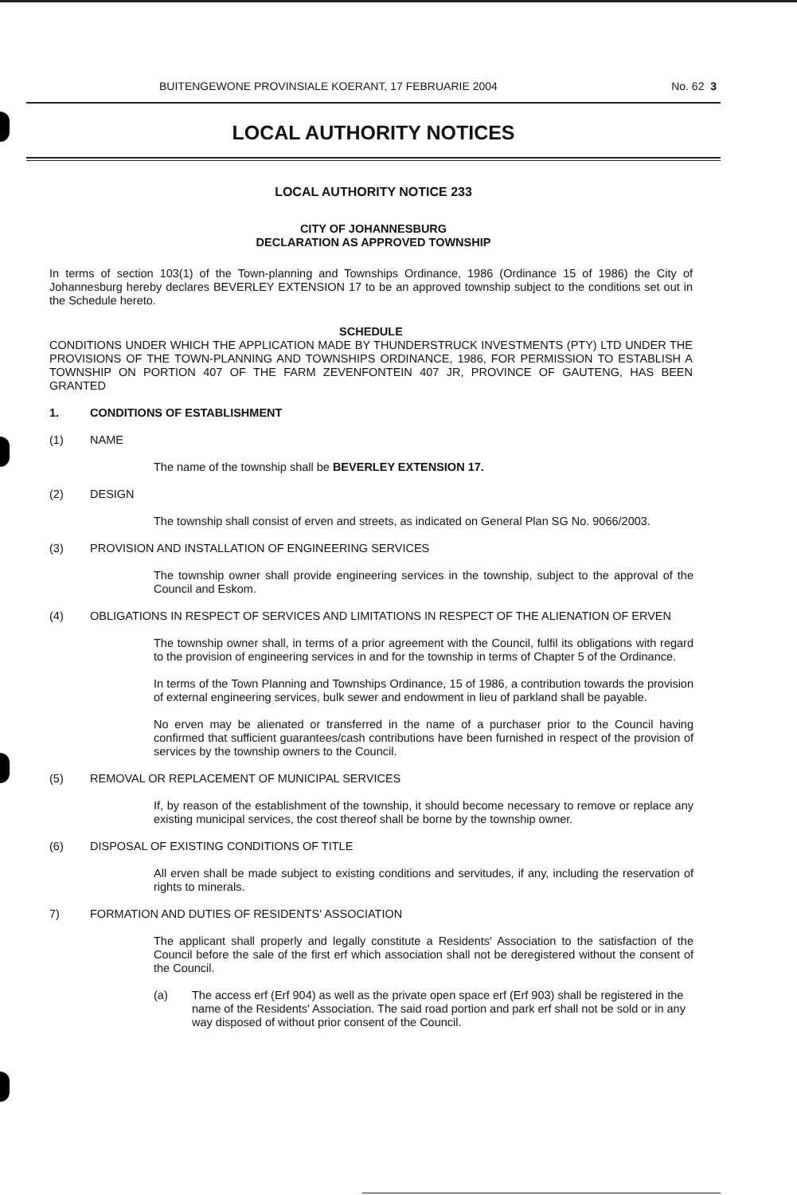BUITENGEWONE PROVINSIALE KOERANT, 17 FEBRUARIE 2004 No. 62 3
LOCAL AUTHORITY NOTICES
LOCAL AUTHORITY NOTICE 233
CITY OF JOHANNESBURG
DECLARATION AS APPROVED TOWNSHIP
In terms of section 103(1) of the Town-planning and Townships Ordinance, 1986 (Ordinance 15 of 1986) the City of Johannesburg hereby declares BEVERLEY EXTENSION 17 to be an approved township subject to the conditions set out in the Schedule hereto.
SCHEDULE
CONDITIONS UNDER WHICH THE APPLICATION MADE BY THUNDERSTRUCK INVESTMENTS (PTY) LTD UNDER THE PROVISIONS OF THE TOWN-PLANNING AND TOWNSHIPS ORDINANCE, 1986, FOR PERMISSION TO ESTABLISH A TOWNSHIP ON PORTION 407 OF THE FARM ZEVENFONTEIN 407 JR, PROVINCE OF GAUTENG, HAS BEEN GRANTED
1. CONDITIONS OF ESTABLISHMENT
(1) NAME
The name of the township shall be BEVERLEY EXTENSION 17.
(2) DESIGN
The township shall consist of erven and streets, as indicated on General Plan SG No. 9066/2003.
(3) PROVISION AND INSTALLATION OF ENGINEERING SERVICES
The township owner shall provide engineering services in the township, subject to the approval of the Council and Eskom.
(4) OBLIGATIONS IN RESPECT OF SERVICES AND LIMITATIONS IN RESPECT OF THE ALIENATION OF ERVEN
The township owner shall, in terms of a prior agreement with the Council, fulfil its obligations with regard to the provision of engineering services in and for the township in terms of Chapter 5 of the Ordinance.
In terms of the Town Planning and Townships Ordinance, 15 of 1986, a contribution towards the provision of external engineering services, bulk sewer and endowment in lieu of parkland shall be payable.
No erven may be alienated or transferred in the name of a purchaser prior to the Council having confirmed that sufficient guarantees/cash contributions have been furnished in respect of the provision of services by the township owners to the Council.
(5) REMOVAL OR REPLACEMENT OF MUNICIPAL SERVICES
If, by reason of the establishment of the township, it should become necessary to remove or replace any existing municipal services, the cost thereof shall be borne by the township owner.
(6) DISPOSAL OF EXISTING CONDITIONS OF TITLE
All erven shall be made subject to existing conditions and servitudes, if any, including the reservation of rights to minerals.
7) FORMATION AND DUTIES OF RESIDENTS' ASSOCIATION
The applicant shall properly and legally constitute a Residents' Association to the satisfaction of the Council before the sale of the first erf which association shall not be deregistered without the consent of the Council.
(a) The access erf (Erf 904) as well as the private open space erf (Erf 903) shall be registered in the name of the Residents' Association. The said road portion and park erf shall not be sold or in any way disposed of without prior consent of the Council.